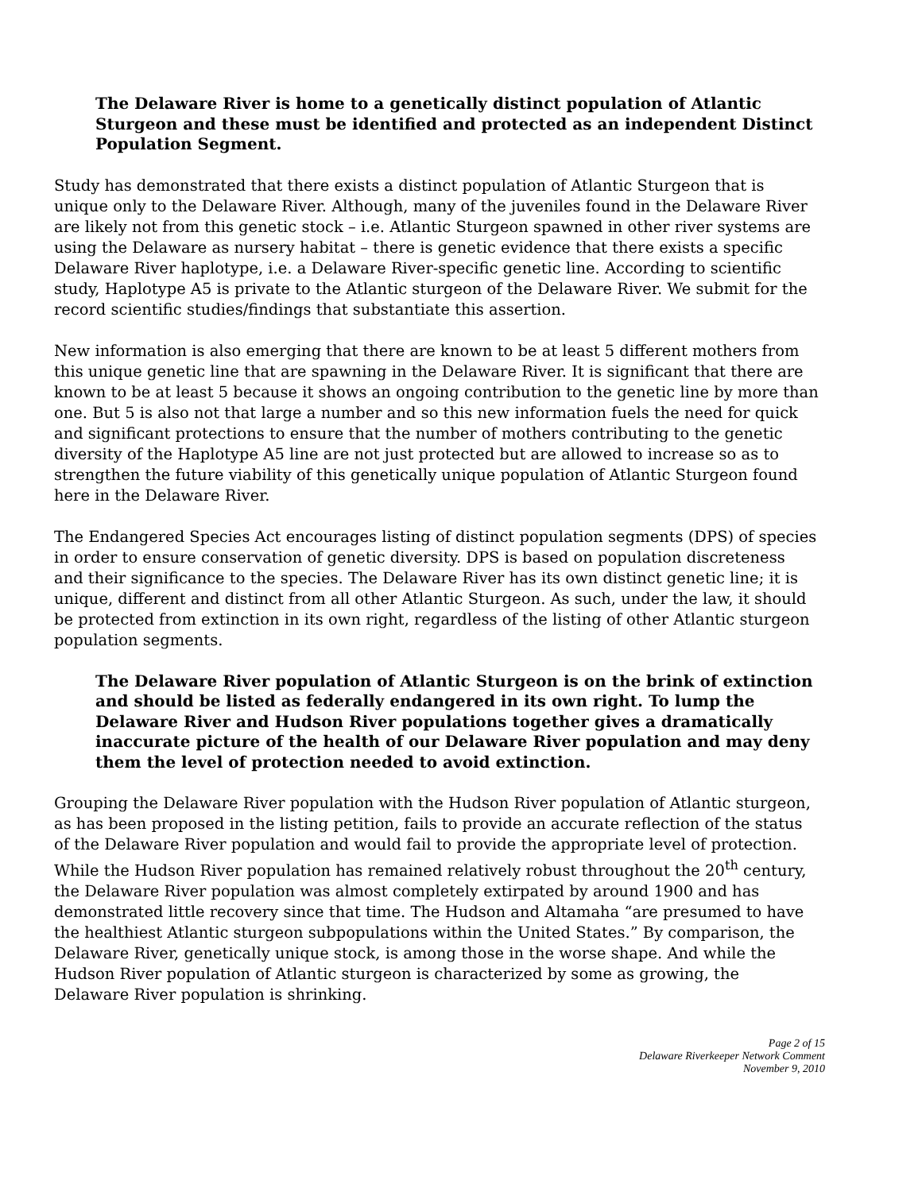The Delaware River is home to a genetically distinct population of Atlantic Sturgeon and these must be identified and protected as an independent Distinct Population Segment.
Study has demonstrated that there exists a distinct population of Atlantic Sturgeon that is unique only to the Delaware River. Although, many of the juveniles found in the Delaware River are likely not from this genetic stock – i.e. Atlantic Sturgeon spawned in other river systems are using the Delaware as nursery habitat – there is genetic evidence that there exists a specific Delaware River haplotype, i.e. a Delaware River-specific genetic line. According to scientific study, Haplotype A5 is private to the Atlantic sturgeon of the Delaware River. We submit for the record scientific studies/findings that substantiate this assertion.
New information is also emerging that there are known to be at least 5 different mothers from this unique genetic line that are spawning in the Delaware River. It is significant that there are known to be at least 5 because it shows an ongoing contribution to the genetic line by more than one. But 5 is also not that large a number and so this new information fuels the need for quick and significant protections to ensure that the number of mothers contributing to the genetic diversity of the Haplotype A5 line are not just protected but are allowed to increase so as to strengthen the future viability of this genetically unique population of Atlantic Sturgeon found here in the Delaware River.
The Endangered Species Act encourages listing of distinct population segments (DPS) of species in order to ensure conservation of genetic diversity. DPS is based on population discreteness and their significance to the species. The Delaware River has its own distinct genetic line; it is unique, different and distinct from all other Atlantic Sturgeon. As such, under the law, it should be protected from extinction in its own right, regardless of the listing of other Atlantic sturgeon population segments.
The Delaware River population of Atlantic Sturgeon is on the brink of extinction and should be listed as federally endangered in its own right. To lump the Delaware River and Hudson River populations together gives a dramatically inaccurate picture of the health of our Delaware River population and may deny them the level of protection needed to avoid extinction.
Grouping the Delaware River population with the Hudson River population of Atlantic sturgeon, as has been proposed in the listing petition, fails to provide an accurate reflection of the status of the Delaware River population and would fail to provide the appropriate level of protection. While the Hudson River population has remained relatively robust throughout the 20<sup>th</sup> century, the Delaware River population was almost completely extirpated by around 1900 and has demonstrated little recovery since that time. The Hudson and Altamaha “are presumed to have the healthiest Atlantic sturgeon subpopulations within the United States.” By comparison, the Delaware River, genetically unique stock, is among those in the worse shape. And while the Hudson River population of Atlantic sturgeon is characterized by some as growing, the Delaware River population is shrinking.
Page 2 of 15
Delaware Riverkeeper Network Comment
November 9, 2010